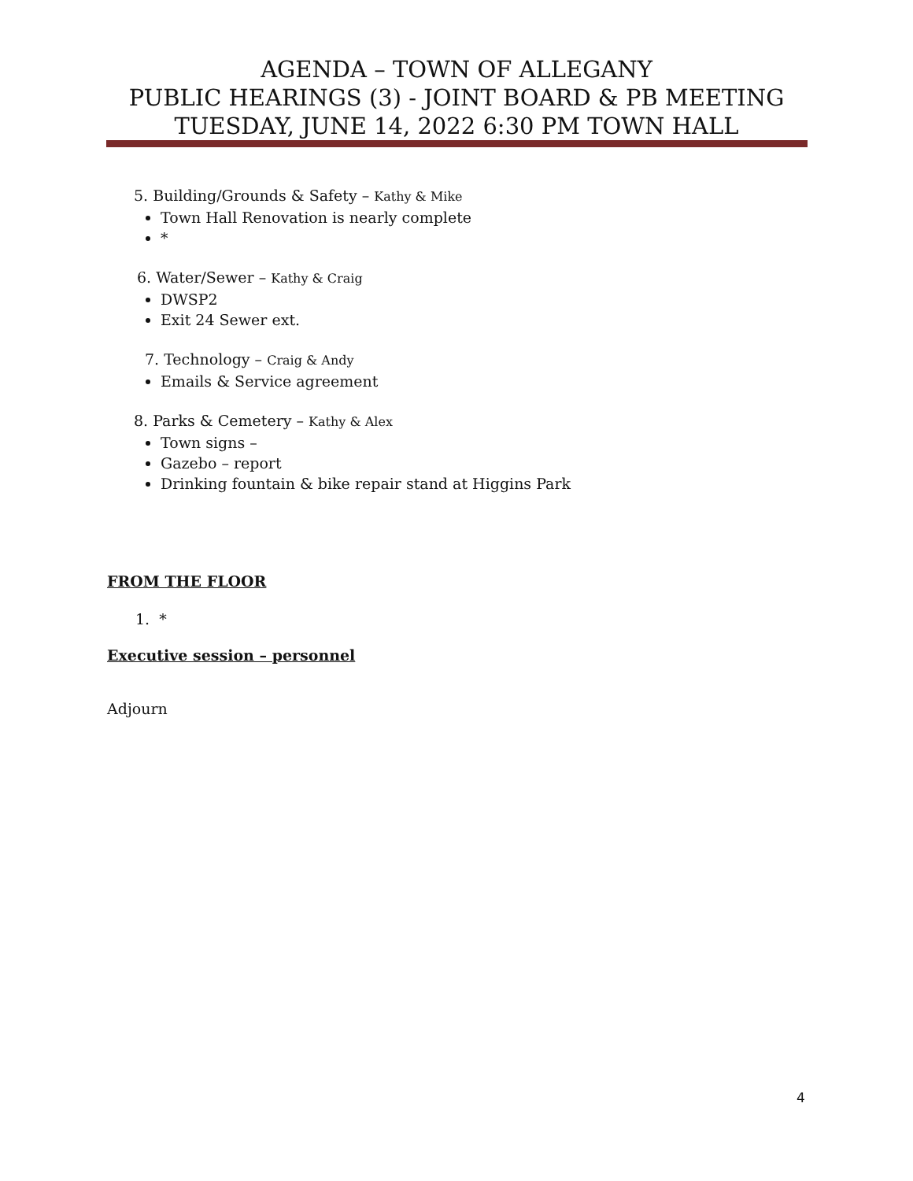AGENDA – TOWN OF ALLEGANY
PUBLIC HEARINGS (3) - JOINT BOARD & PB MEETING
TUESDAY, JUNE 14, 2022 6:30 PM TOWN HALL
5. Building/Grounds & Safety – Kathy & Mike
Town Hall Renovation is nearly complete
*
6. Water/Sewer – Kathy & Craig
DWSP2
Exit 24 Sewer ext.
7. Technology – Craig & Andy
Emails & Service agreement
8. Parks & Cemetery – Kathy & Alex
Town signs –
Gazebo – report
Drinking fountain & bike repair stand at Higgins Park
FROM THE FLOOR
1. *
Executive session – personnel
Adjourn
4